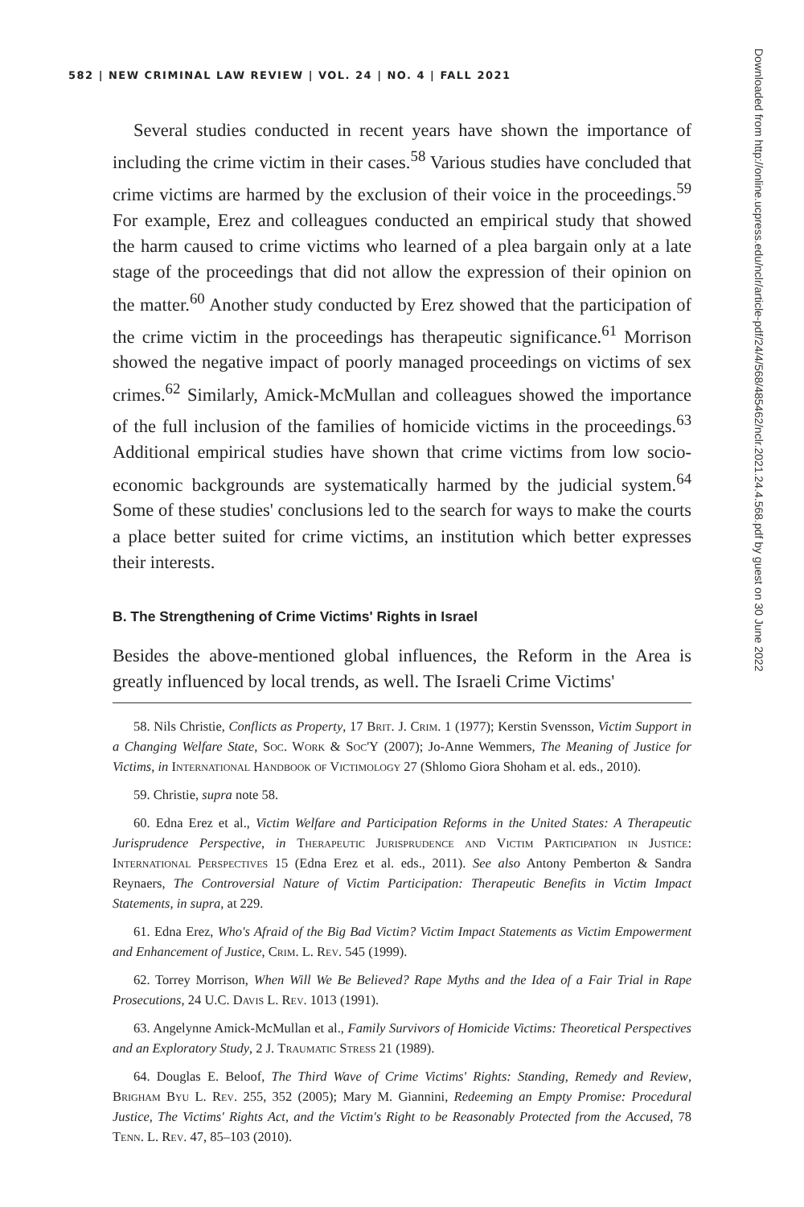582 | NEW CRIMINAL LAW REVIEW | VOL. 24 | NO. 4 | FALL 2021
Several studies conducted in recent years have shown the importance of including the crime victim in their cases.<sup>58</sup> Various studies have concluded that crime victims are harmed by the exclusion of their voice in the proceedings.<sup>59</sup> For example, Erez and colleagues conducted an empirical study that showed the harm caused to crime victims who learned of a plea bargain only at a late stage of the proceedings that did not allow the expression of their opinion on the matter.<sup>60</sup> Another study conducted by Erez showed that the participation of the crime victim in the proceedings has therapeutic significance.<sup>61</sup> Morrison showed the negative impact of poorly managed proceedings on victims of sex crimes.<sup>62</sup> Similarly, Amick-McMullan and colleagues showed the importance of the full inclusion of the families of homicide victims in the proceedings.<sup>63</sup> Additional empirical studies have shown that crime victims from low socio-economic backgrounds are systematically harmed by the judicial system.<sup>64</sup> Some of these studies' conclusions led to the search for ways to make the courts a place better suited for crime victims, an institution which better expresses their interests.
B. The Strengthening of Crime Victims' Rights in Israel
Besides the above-mentioned global influences, the Reform in the Area is greatly influenced by local trends, as well. The Israeli Crime Victims'
58. Nils Christie, Conflicts as Property, 17 Brit. J. Crim. 1 (1977); Kerstin Svensson, Victim Support in a Changing Welfare State, Soc. Work & Soc'Y (2007); Jo-Anne Wemmers, The Meaning of Justice for Victims, in International Handbook of Victimology 27 (Shlomo Giora Shoham et al. eds., 2010).
59. Christie, supra note 58.
60. Edna Erez et al., Victim Welfare and Participation Reforms in the United States: A Therapeutic Jurisprudence Perspective, in Therapeutic Jurisprudence and Victim Participation in Justice: International Perspectives 15 (Edna Erez et al. eds., 2011). See also Antony Pemberton & Sandra Reynaers, The Controversial Nature of Victim Participation: Therapeutic Benefits in Victim Impact Statements, in supra, at 229.
61. Edna Erez, Who's Afraid of the Big Bad Victim? Victim Impact Statements as Victim Empowerment and Enhancement of Justice, Crim. L. Rev. 545 (1999).
62. Torrey Morrison, When Will We Be Believed? Rape Myths and the Idea of a Fair Trial in Rape Prosecutions, 24 U.C. Davis L. Rev. 1013 (1991).
63. Angelynne Amick-McMullan et al., Family Survivors of Homicide Victims: Theoretical Perspectives and an Exploratory Study, 2 J. Traumatic Stress 21 (1989).
64. Douglas E. Beloof, The Third Wave of Crime Victims' Rights: Standing, Remedy and Review, Brigham Byu L. Rev. 255, 352 (2005); Mary M. Giannini, Redeeming an Empty Promise: Procedural Justice, The Victims' Rights Act, and the Victim's Right to be Reasonably Protected from the Accused, 78 Tenn. L. Rev. 47, 85–103 (2010).
Downloaded from http://online.ucpress.edu/nclr/article-pdf/24/4/568/485462/nclr.2021.24.4.568.pdf by guest on 30 June 2022